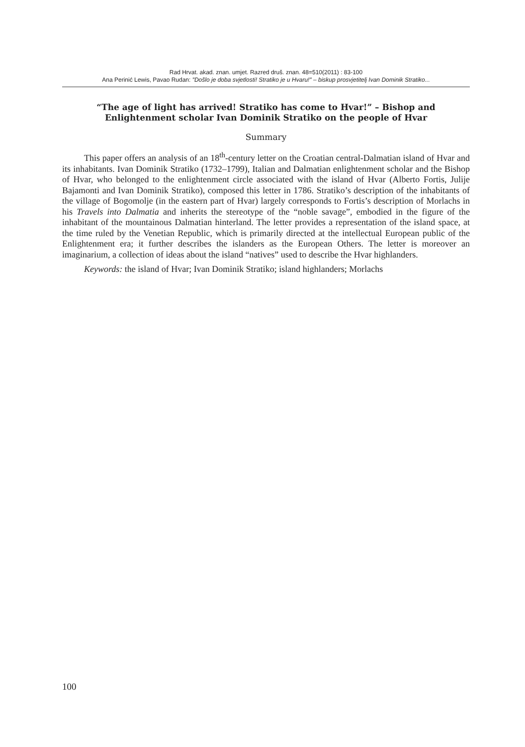Rad Hrvat. akad. znan. umjet. Razred druš. znan. 48=510(2011) : 83-100
Ana Perinić Lewis, Pavao Rudan: ″Došlo je doba svjetlosti! Stratiko je u Hvaru!″ – biskup prosvjetitelj Ivan Dominik Stratiko...
“The age of light has arrived! Stratiko has come to Hvar!” – Bishop and Enlightenment scholar Ivan Dominik Stratiko on the people of Hvar
Summary
This paper offers an analysis of an 18<sup>th</sup>-century letter on the Croatian central-Dalmatian island of Hvar and its inhabitants. Ivan Dominik Stratiko (1732–1799), Italian and Dalmatian enlightenment scholar and the Bishop of Hvar, who belonged to the enlightenment circle associated with the island of Hvar (Alberto Fortis, Julije Bajamonti and Ivan Dominik Stratiko), composed this letter in 1786. Stratiko’s description of the inhabitants of the village of Bogomolje (in the eastern part of Hvar) largely corresponds to Fortis’s description of Morlachs in his Travels into Dalmatia and inherits the stereotype of the “noble savage”, embodied in the figure of the inhabitant of the mountainous Dalmatian hinterland. The letter provides a representation of the island space, at the time ruled by the Venetian Republic, which is primarily directed at the intellectual European public of the Enlightenment era; it further describes the islanders as the European Others. The letter is moreover an imaginarium, a collection of ideas about the island “natives” used to describe the Hvar highlanders.
Keywords: the island of Hvar; Ivan Dominik Stratiko; island highlanders; Morlachs
100